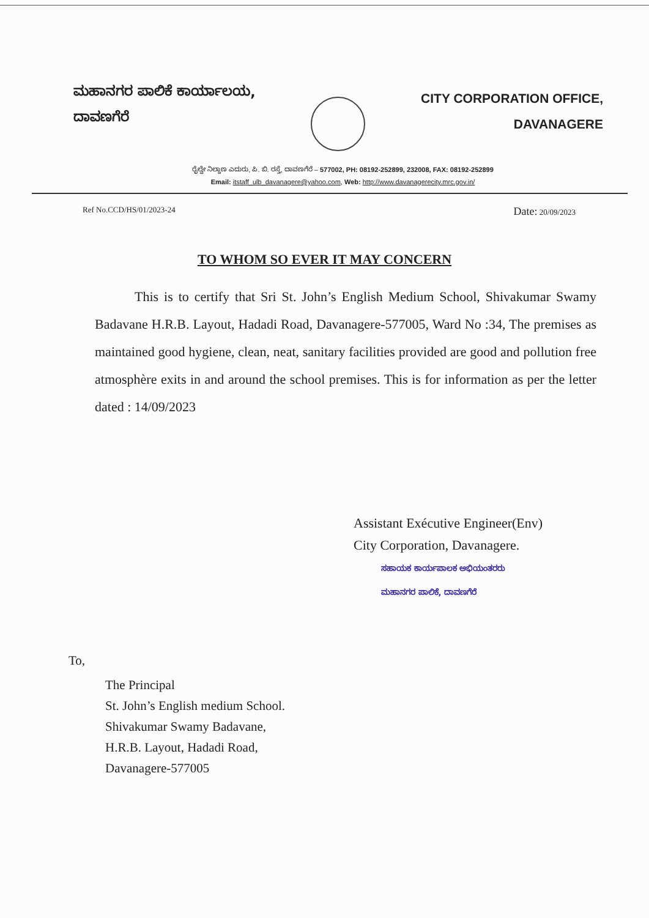ಮಹಾನಗರ ಪಾಲಿಕೆ ಕಾರ್ಯಾಲಯ,
ದಾವಣಗೆರೆ
CITY CORPORATION OFFICE,
DAVANAGERE
ರೈಲ್ವೇ ನಿಲ್ದಾಣ ಎದುರು, ಪಿ. ಬಿ. ರಸ್ತೆ, ದಾವಣಗೆರೆ – 577002, PH: 08192-252899, 232008, FAX: 08192-252899
Email: itstaff_ulb_davanagere@yahoo.com, Web: http://www.davanagerecity.mrc.gov.in/
Ref No.CCD/HS/01/2023-24 Date: 20/09/2023
TO WHOM SO EVER IT MAY CONCERN
This is to certify that Sri St. John’s English Medium School, Shivakumar Swamy Badavane H.R.B. Layout, Hadadi Road, Davanagere-577005, Ward No :34, The premises as maintained good hygiene, clean, neat, sanitary facilities provided are good and pollution free atmosphère exits in and around the school premises. This is for information as per the letter dated : 14/09/2023
Assistant Exécutive Engineer(Env)
City Corporation, Davanagere.
ಸಹಾಯಕ ಕಾರ್ಯಪಾಲಕ ಅಭಿಯಂತರರು
ಮಹಾನಗರ ಪಾಲಿಕೆ, ದಾವಣಗೆರೆ
To,
The Principal
St. John’s English medium School.
Shivakumar Swamy Badavane,
H.R.B. Layout, Hadadi Road,
Davanagere-577005